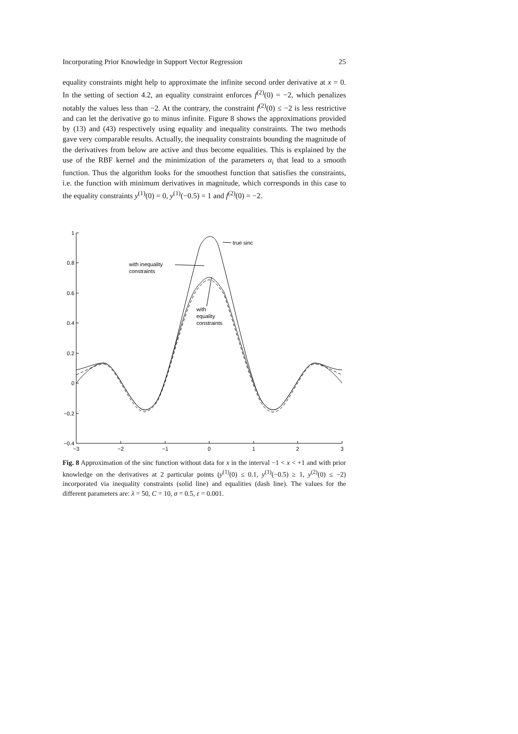Incorporating Prior Knowledge in Support Vector Regression 25
equality constraints might help to approximate the infinite second order derivative at x = 0. In the setting of section 4.2, an equality constraint enforces f<sup>(2)</sup>(0) = −2, which penalizes notably the values less than −2. At the contrary, the constraint f<sup>(2)</sup>(0) ≤ −2 is less restrictive and can let the derivative go to minus infinite. Figure 8 shows the approximations provided by (13) and (43) respectively using equality and inequality constraints. The two methods gave very comparable results. Actually, the inequality constraints bounding the magnitude of the derivatives from below are active and thus become equalities. This is explained by the use of the RBF kernel and the minimization of the parameters α<sub>i</sub> that lead to a smooth function. Thus the algorithm looks for the smoothest function that satisfies the constraints, i.e. the function with minimum derivatives in magnitude, which corresponds in this case to the equality constraints y<sup>(1)</sup>(0) = 0, y<sup>(1)</sup>(−0.5) = 1 and f<sup>(2)</sup>(0) = −2.
1
0.8
0.6
0.4
0.2
0
−0.2
−0.4
−3
−2
−1
0
1
2
3
true sinc
with inequality
constraints
with
equality
constraints
Fig. 8 Approximation of the sinc function without data for x in the interval −1 < x < +1 and with prior knowledge on the derivatives at 2 particular points (y<sup>(1)</sup>(0) ≤ 0.1, y<sup>(1)</sup>(−0.5) ≥ 1, y<sup>(2)</sup>(0) ≤ −2) incorporated via inequality constraints (solid line) and equalities (dash line). The values for the different parameters are: λ = 50, C = 10, σ = 0.5, ε = 0.001.